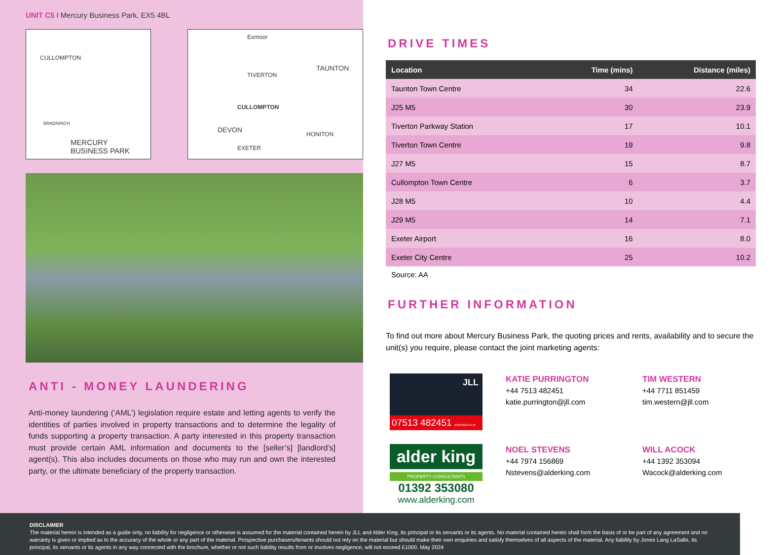UNIT C5 I Mercury Business Park, EX5 4BL
CULLOMPTON
BRADNINCH
MERCURY
BUSINESS PARK
Exmoor
TAUNTON
TIVERTON
CULLOMPTON
DEVON
HONITON
EXETER
ANTI - MONEY LAUNDERING
Anti-money laundering (‘AML’) legislation require estate and letting agents to verify the identities of parties involved in property transactions and to determine the legality of funds supporting a property transaction. A party interested in this property transaction must provide certain AML information and documents to the [seller’s] [landlord’s] agent(s). This also includes documents on those who may run and own the interested party, or the ultimate beneficiary of the property transaction.
DRIVE TIMES
| Location | Time (mins) | Distance (miles) |
| --- | --- | --- |
| Taunton Town Centre | 34 | 22.6 |
| J25 M5 | 30 | 23.9 |
| Tiverton Parkway Station | 17 | 10.1 |
| Tiverton Town Centre | 19 | 9.8 |
| J27 M5 | 15 | 8.7 |
| Cullompton Town Centre | 6 | 3.7 |
| J28 M5 | 10 | 4.4 |
| J29 M5 | 14 | 7.1 |
| Exeter Airport | 16 | 8.0 |
| Exeter City Centre | 25 | 10.2 |
Source: AA
FURTHER INFORMATION
To find out more about Mercury Business Park, the quoting prices and rents, availability and to secure the unit(s) you require, please contact the joint marketing agents:
JLL
07513 482451 property.jll.co.uk
KATIE PURRINGTON
+44 7513 482451
katie.purrington@jll.com
TIM WESTERN
+44 7711 851459
tim.western@jll.com
alder king
PROPERTY CONSULTANTS
01392 353080
www.alderking.com
NOEL STEVENS
+44 7974 156869
Nstevens@alderking.com
WILL ACOCK
+44 1392 353094
Wacock@alderking.com
DISCLAIMER
The material herein is intended as a guide only, no liability for negligence or otherwise is assumed for the material contained herein by JLL and Alder King, its principal or its servants or its agents. No material contained herein shall form the basis of or be part of any agreement and no warranty is given or implied as to the accuracy of the whole or any part of the material. Prospective purchasers/tenants should not rely on the material but should make their own enquiries and satisfy themselves of all aspects of the material. Any liability by Jones Lang LaSalle, its principal, its servants or its agents in any way connected with the brochure, whether or not such liability results from or involves negligence, will not exceed £1000. May 2024